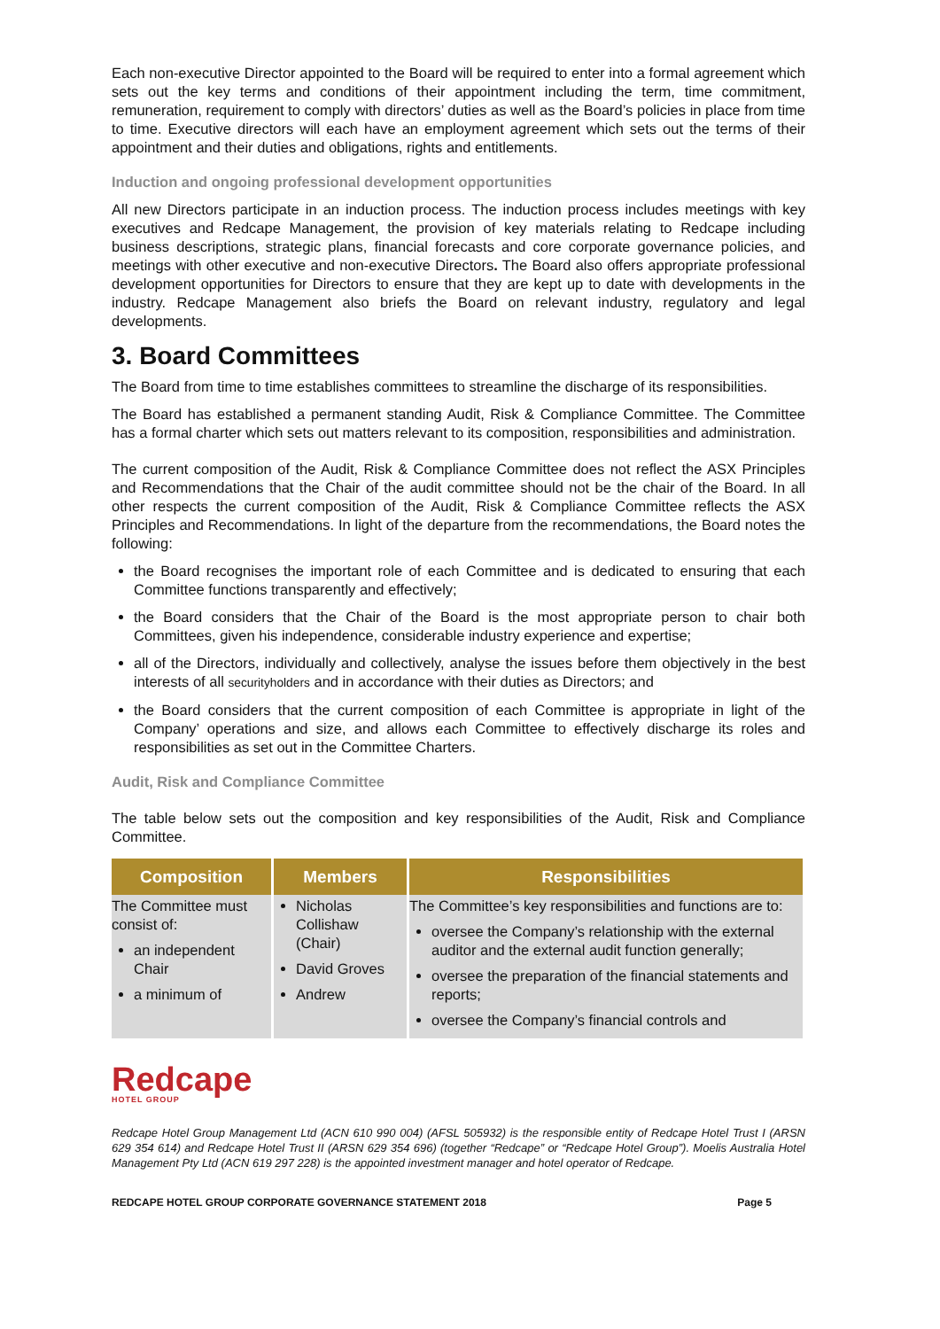Each non-executive Director appointed to the Board will be required to enter into a formal agreement which sets out the key terms and conditions of their appointment including the term, time commitment, remuneration, requirement to comply with directors’ duties as well as the Board’s policies in place from time to time. Executive directors will each have an employment agreement which sets out the terms of their appointment and their duties and obligations, rights and entitlements.
Induction and ongoing professional development opportunities
All new Directors participate in an induction process. The induction process includes meetings with key executives and Redcape Management, the provision of key materials relating to Redcape including business descriptions, strategic plans, financial forecasts and core corporate governance policies, and meetings with other executive and non-executive Directors. The Board also offers appropriate professional development opportunities for Directors to ensure that they are kept up to date with developments in the industry. Redcape Management also briefs the Board on relevant industry, regulatory and legal developments.
3. Board Committees
The Board from time to time establishes committees to streamline the discharge of its responsibilities.
The Board has established a permanent standing Audit, Risk & Compliance Committee. The Committee has a formal charter which sets out matters relevant to its composition, responsibilities and administration.
The current composition of the Audit, Risk & Compliance Committee does not reflect the ASX Principles and Recommendations that the Chair of the audit committee should not be the chair of the Board. In all other respects the current composition of the Audit, Risk & Compliance Committee reflects the ASX Principles and Recommendations. In light of the departure from the recommendations, the Board notes the following:
the Board recognises the important role of each Committee and is dedicated to ensuring that each Committee functions transparently and effectively;
the Board considers that the Chair of the Board is the most appropriate person to chair both Committees, given his independence, considerable industry experience and expertise;
all of the Directors, individually and collectively, analyse the issues before them objectively in the best interests of all securityholders and in accordance with their duties as Directors; and
the Board considers that the current composition of each Committee is appropriate in light of the Company’ operations and size, and allows each Committee to effectively discharge its roles and responsibilities as set out in the Committee Charters.
Audit, Risk and Compliance Committee
The table below sets out the composition and key responsibilities of the Audit, Risk and Compliance Committee.
| Composition | Members | Responsibilities |
| --- | --- | --- |
| The Committee must consist of: an independent Chair a minimum of | Nicholas Collishaw (Chair) David Groves Andrew | The Committee’s key responsibilities and functions are to: oversee the Company’s relationship with the external auditor and the external audit function generally; oversee the preparation of the financial statements and reports; oversee the Company’s financial controls and |
Redcape
HOTEL GROUP
Redcape Hotel Group Management Ltd (ACN 610 990 004) (AFSL 505932) is the responsible entity of Redcape Hotel Trust I (ARSN 629 354 614) and Redcape Hotel Trust II (ARSN 629 354 696) (together “Redcape” or “Redcape Hotel Group”). Moelis Australia Hotel Management Pty Ltd (ACN 619 297 228) is the appointed investment manager and hotel operator of Redcape.
REDCAPE HOTEL GROUP CORPORATE GOVERNANCE STATEMENT 2018 Page 5